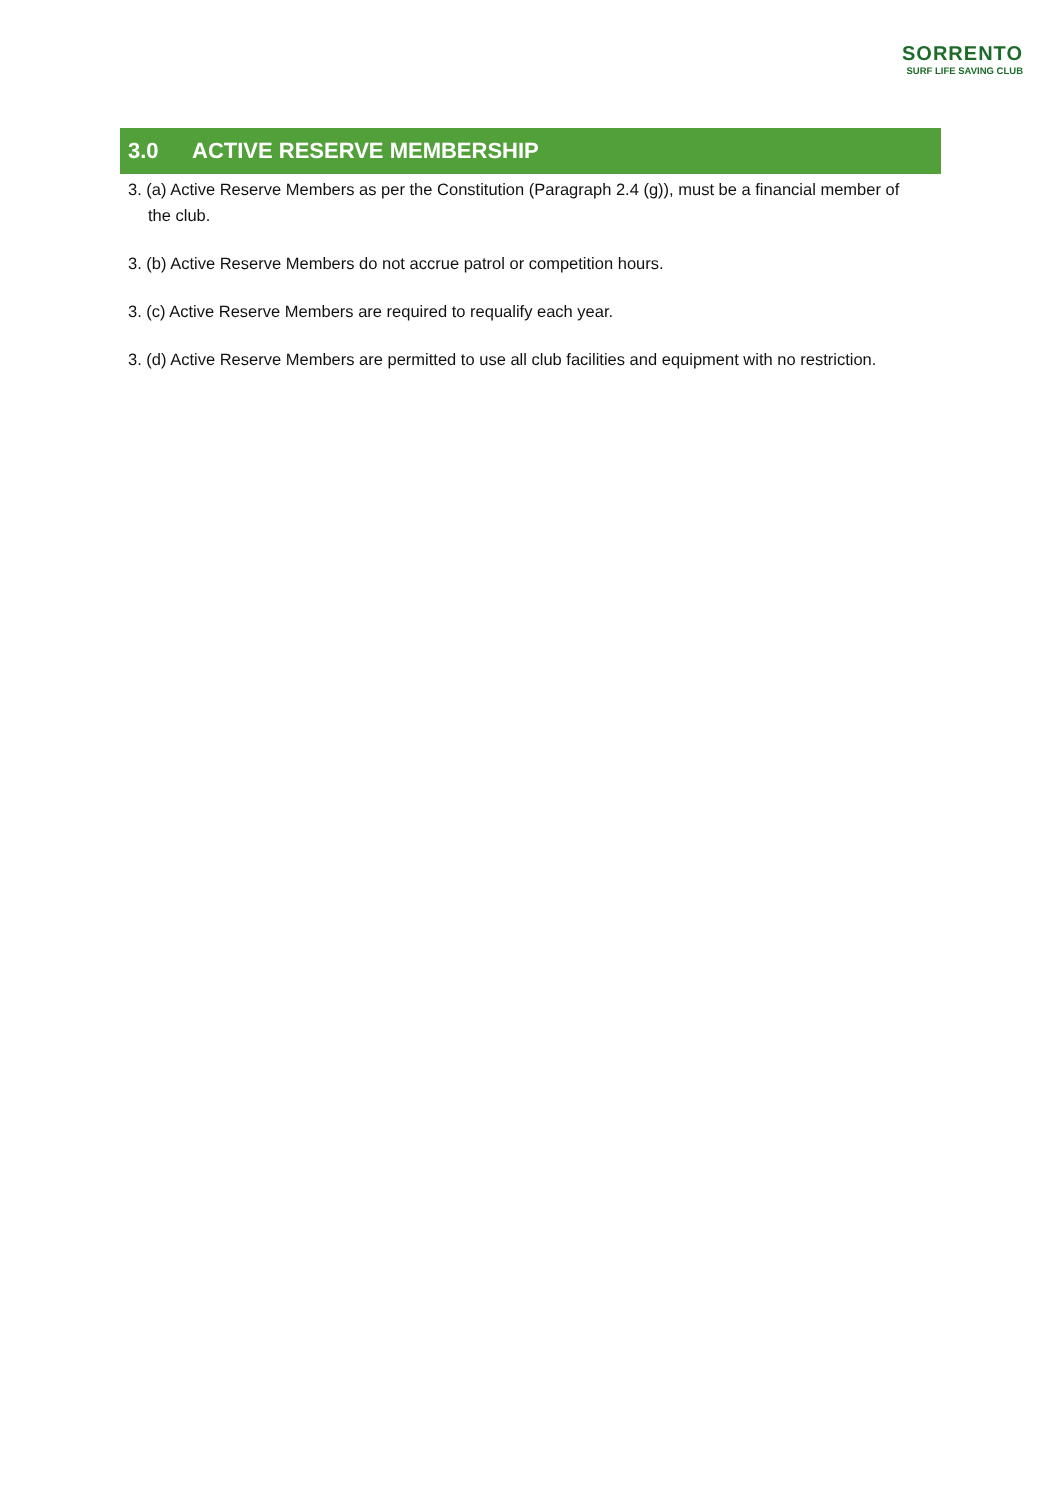SORRENTO
SURF LIFE SAVING CLUB
3.0 ACTIVE RESERVE MEMBERSHIP
3. (a) Active Reserve Members as per the Constitution (Paragraph 2.4 (g)), must be a financial member of the club.
3. (b) Active Reserve Members do not accrue patrol or competition hours.
3. (c) Active Reserve Members are required to requalify each year.
3. (d) Active Reserve Members are permitted to use all club facilities and equipment with no restriction.